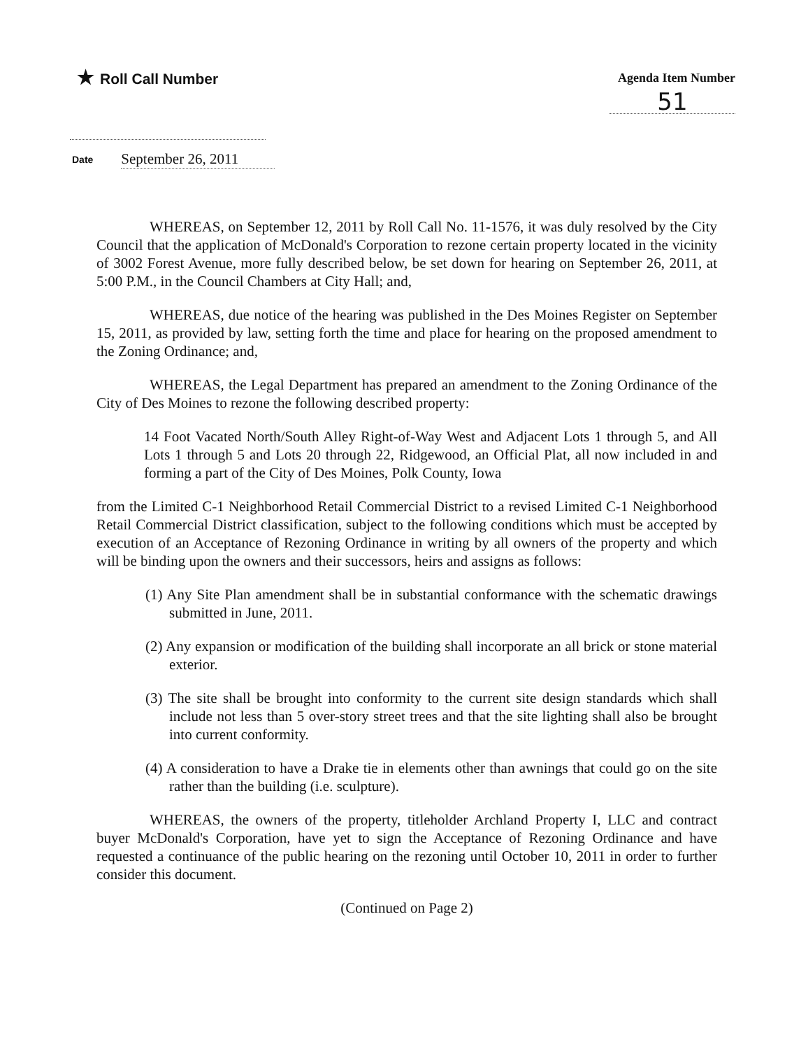★ Roll Call Number
Agenda Item Number
51
Date September 26, 2011
WHEREAS, on September 12, 2011 by Roll Call No. 11-1576, it was duly resolved by the City Council that the application of McDonald's Corporation to rezone certain property located in the vicinity of 3002 Forest Avenue, more fully described below, be set down for hearing on September 26, 2011, at 5:00 P.M., in the Council Chambers at City Hall; and,
WHEREAS, due notice of the hearing was published in the Des Moines Register on September 15, 2011, as provided by law, setting forth the time and place for hearing on the proposed amendment to the Zoning Ordinance; and,
WHEREAS, the Legal Department has prepared an amendment to the Zoning Ordinance of the City of Des Moines to rezone the following described property:
14 Foot Vacated North/South Alley Right-of-Way West and Adjacent Lots 1 through 5, and All Lots 1 through 5 and Lots 20 through 22, Ridgewood, an Official Plat, all now included in and forming a part of the City of Des Moines, Polk County, Iowa
from the Limited C-1 Neighborhood Retail Commercial District to a revised Limited C-1 Neighborhood Retail Commercial District classification, subject to the following conditions which must be accepted by execution of an Acceptance of Rezoning Ordinance in writing by all owners of the property and which will be binding upon the owners and their successors, heirs and assigns as follows:
(1) Any Site Plan amendment shall be in substantial conformance with the schematic drawings submitted in June, 2011.
(2) Any expansion or modification of the building shall incorporate an all brick or stone material exterior.
(3) The site shall be brought into conformity to the current site design standards which shall include not less than 5 over-story street trees and that the site lighting shall also be brought into current conformity.
(4) A consideration to have a Drake tie in elements other than awnings that could go on the site rather than the building (i.e. sculpture).
WHEREAS, the owners of the property, titleholder Archland Property I, LLC and contract buyer McDonald's Corporation, have yet to sign the Acceptance of Rezoning Ordinance and have requested a continuance of the public hearing on the rezoning until October 10, 2011 in order to further consider this document.
(Continued on Page 2)